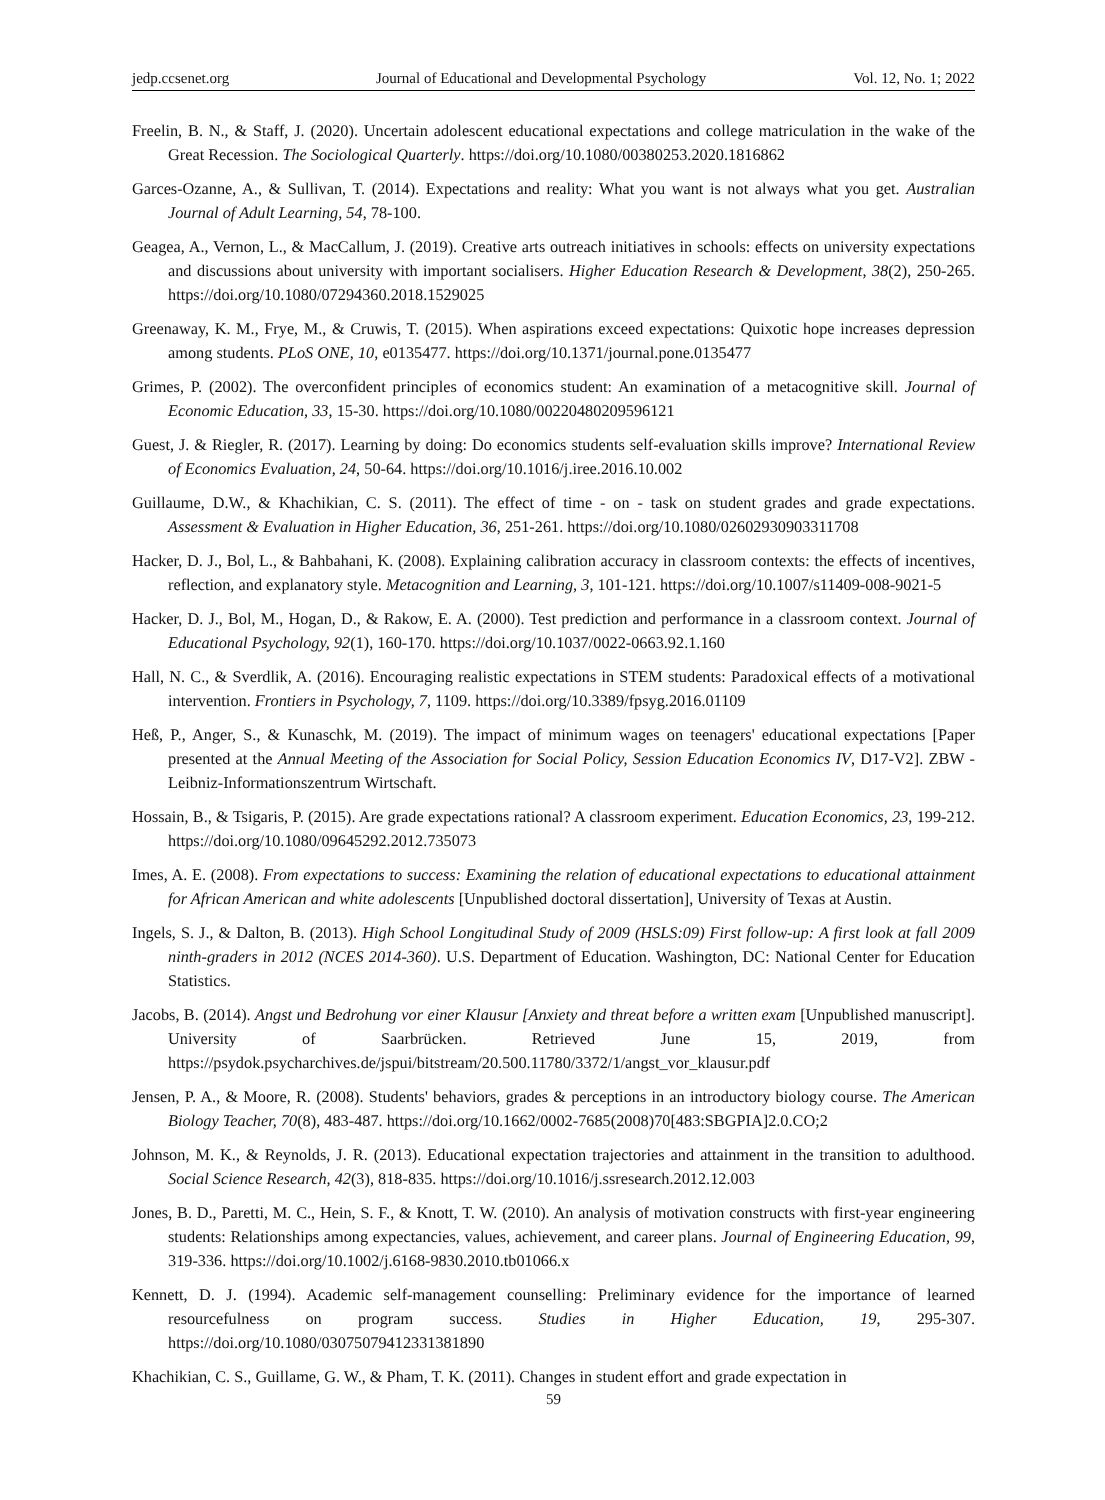jedp.ccsenet.org Journal of Educational and Developmental Psychology Vol. 12, No. 1; 2022
Freelin, B. N., & Staff, J. (2020). Uncertain adolescent educational expectations and college matriculation in the wake of the Great Recession. The Sociological Quarterly. https://doi.org/10.1080/00380253.2020.1816862
Garces-Ozanne, A., & Sullivan, T. (2014). Expectations and reality: What you want is not always what you get. Australian Journal of Adult Learning, 54, 78-100.
Geagea, A., Vernon, L., & MacCallum, J. (2019). Creative arts outreach initiatives in schools: effects on university expectations and discussions about university with important socialisers. Higher Education Research & Development, 38(2), 250-265. https://doi.org/10.1080/07294360.2018.1529025
Greenaway, K. M., Frye, M., & Cruwis, T. (2015). When aspirations exceed expectations: Quixotic hope increases depression among students. PLoS ONE, 10, e0135477. https://doi.org/10.1371/journal.pone.0135477
Grimes, P. (2002). The overconfident principles of economics student: An examination of a metacognitive skill. Journal of Economic Education, 33, 15-30. https://doi.org/10.1080/00220480209596121
Guest, J. & Riegler, R. (2017). Learning by doing: Do economics students self-evaluation skills improve? International Review of Economics Evaluation, 24, 50-64. https://doi.org/10.1016/j.iree.2016.10.002
Guillaume, D.W., & Khachikian, C. S. (2011). The effect of time ‐ on ‐ task on student grades and grade expectations. Assessment & Evaluation in Higher Education, 36, 251-261. https://doi.org/10.1080/02602930903311708
Hacker, D. J., Bol, L., & Bahbahani, K. (2008). Explaining calibration accuracy in classroom contexts: the effects of incentives, reflection, and explanatory style. Metacognition and Learning, 3, 101-121. https://doi.org/10.1007/s11409-008-9021-5
Hacker, D. J., Bol, M., Hogan, D., & Rakow, E. A. (2000). Test prediction and performance in a classroom context. Journal of Educational Psychology, 92(1), 160-170. https://doi.org/10.1037/0022-0663.92.1.160
Hall, N. C., & Sverdlik, A. (2016). Encouraging realistic expectations in STEM students: Paradoxical effects of a motivational intervention. Frontiers in Psychology, 7, 1109. https://doi.org/10.3389/fpsyg.2016.01109
Heß, P., Anger, S., & Kunaschk, M. (2019). The impact of minimum wages on teenagers' educational expectations [Paper presented at the Annual Meeting of the Association for Social Policy, Session Education Economics IV, D17-V2]. ZBW - Leibniz-Informationszentrum Wirtschaft.
Hossain, B., & Tsigaris, P. (2015). Are grade expectations rational? A classroom experiment. Education Economics, 23, 199-212. https://doi.org/10.1080/09645292.2012.735073
Imes, A. E. (2008). From expectations to success: Examining the relation of educational expectations to educational attainment for African American and white adolescents [Unpublished doctoral dissertation], University of Texas at Austin.
Ingels, S. J., & Dalton, B. (2013). High School Longitudinal Study of 2009 (HSLS:09) First follow-up: A first look at fall 2009 ninth-graders in 2012 (NCES 2014-360). U.S. Department of Education. Washington, DC: National Center for Education Statistics.
Jacobs, B. (2014). Angst und Bedrohung vor einer Klausur [Anxiety and threat before a written exam [Unpublished manuscript]. University of Saarbrücken. Retrieved June 15, 2019, from https://psydok.psycharchives.de/jspui/bitstream/20.500.11780/3372/1/angst_vor_klausur.pdf
Jensen, P. A., & Moore, R. (2008). Students' behaviors, grades & perceptions in an introductory biology course. The American Biology Teacher, 70(8), 483-487. https://doi.org/10.1662/0002-7685(2008)70[483:SBGPIA]2.0.CO;2
Johnson, M. K., & Reynolds, J. R. (2013). Educational expectation trajectories and attainment in the transition to adulthood. Social Science Research, 42(3), 818-835. https://doi.org/10.1016/j.ssresearch.2012.12.003
Jones, B. D., Paretti, M. C., Hein, S. F., & Knott, T. W. (2010). An analysis of motivation constructs with first-year engineering students: Relationships among expectancies, values, achievement, and career plans. Journal of Engineering Education, 99, 319-336. https://doi.org/10.1002/j.6168-9830.2010.tb01066.x
Kennett, D. J. (1994). Academic self-management counselling: Preliminary evidence for the importance of learned resourcefulness on program success. Studies in Higher Education, 19, 295-307. https://doi.org/10.1080/03075079412331381890
Khachikian, C. S., Guillame, G. W., & Pham, T. K. (2011). Changes in student effort and grade expectation in
59